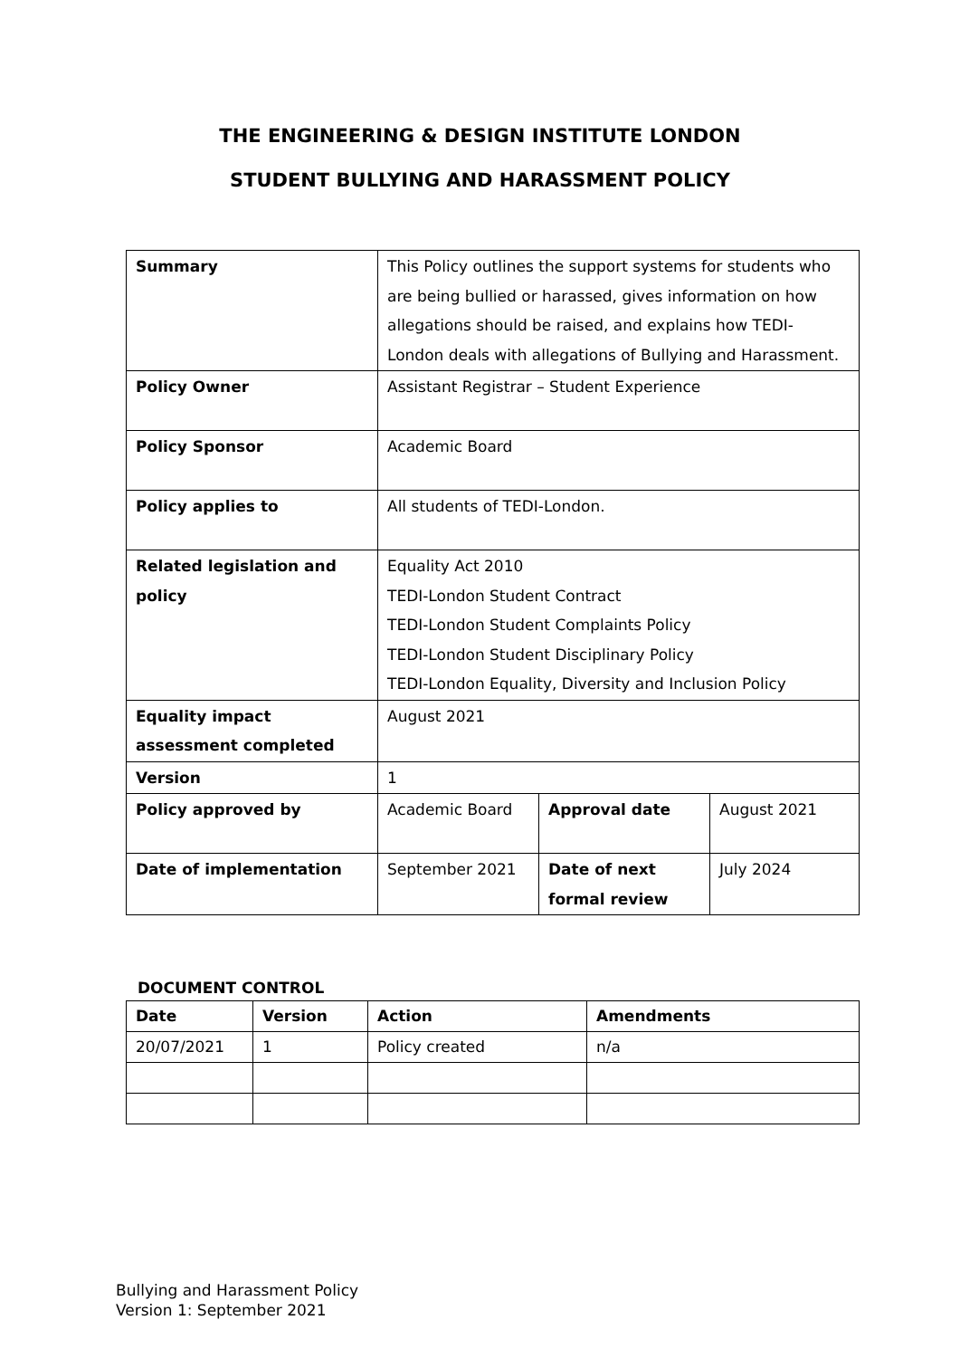THE ENGINEERING & DESIGN INSTITUTE LONDON
STUDENT BULLYING AND HARASSMENT POLICY
| Summary | This Policy outlines the support systems for students who are being bullied or harassed, gives information on how allegations should be raised, and explains how TEDI-London deals with allegations of Bullying and Harassment. | | |
| Policy Owner | Assistant Registrar – Student Experience | | |
| Policy Sponsor | Academic Board | | |
| Policy applies to | All students of TEDI-London. | | |
| Related legislation and policy | Equality Act 2010 TEDI-London Student Contract TEDI-London Student Complaints Policy TEDI-London Student Disciplinary Policy TEDI-London Equality, Diversity and Inclusion Policy | | |
| Equality impact assessment completed | August 2021 | | |
| Version | 1 | | |
| Policy approved by | Academic Board | Approval date | August 2021 |
| Date of implementation | September 2021 | Date of next formal review | July 2024 |
DOCUMENT CONTROL
| Date | Version | Action | Amendments |
| --- | --- | --- | --- |
| 20/07/2021 | 1 | Policy created | n/a |
Bullying and Harassment Policy
Version 1: September 2021